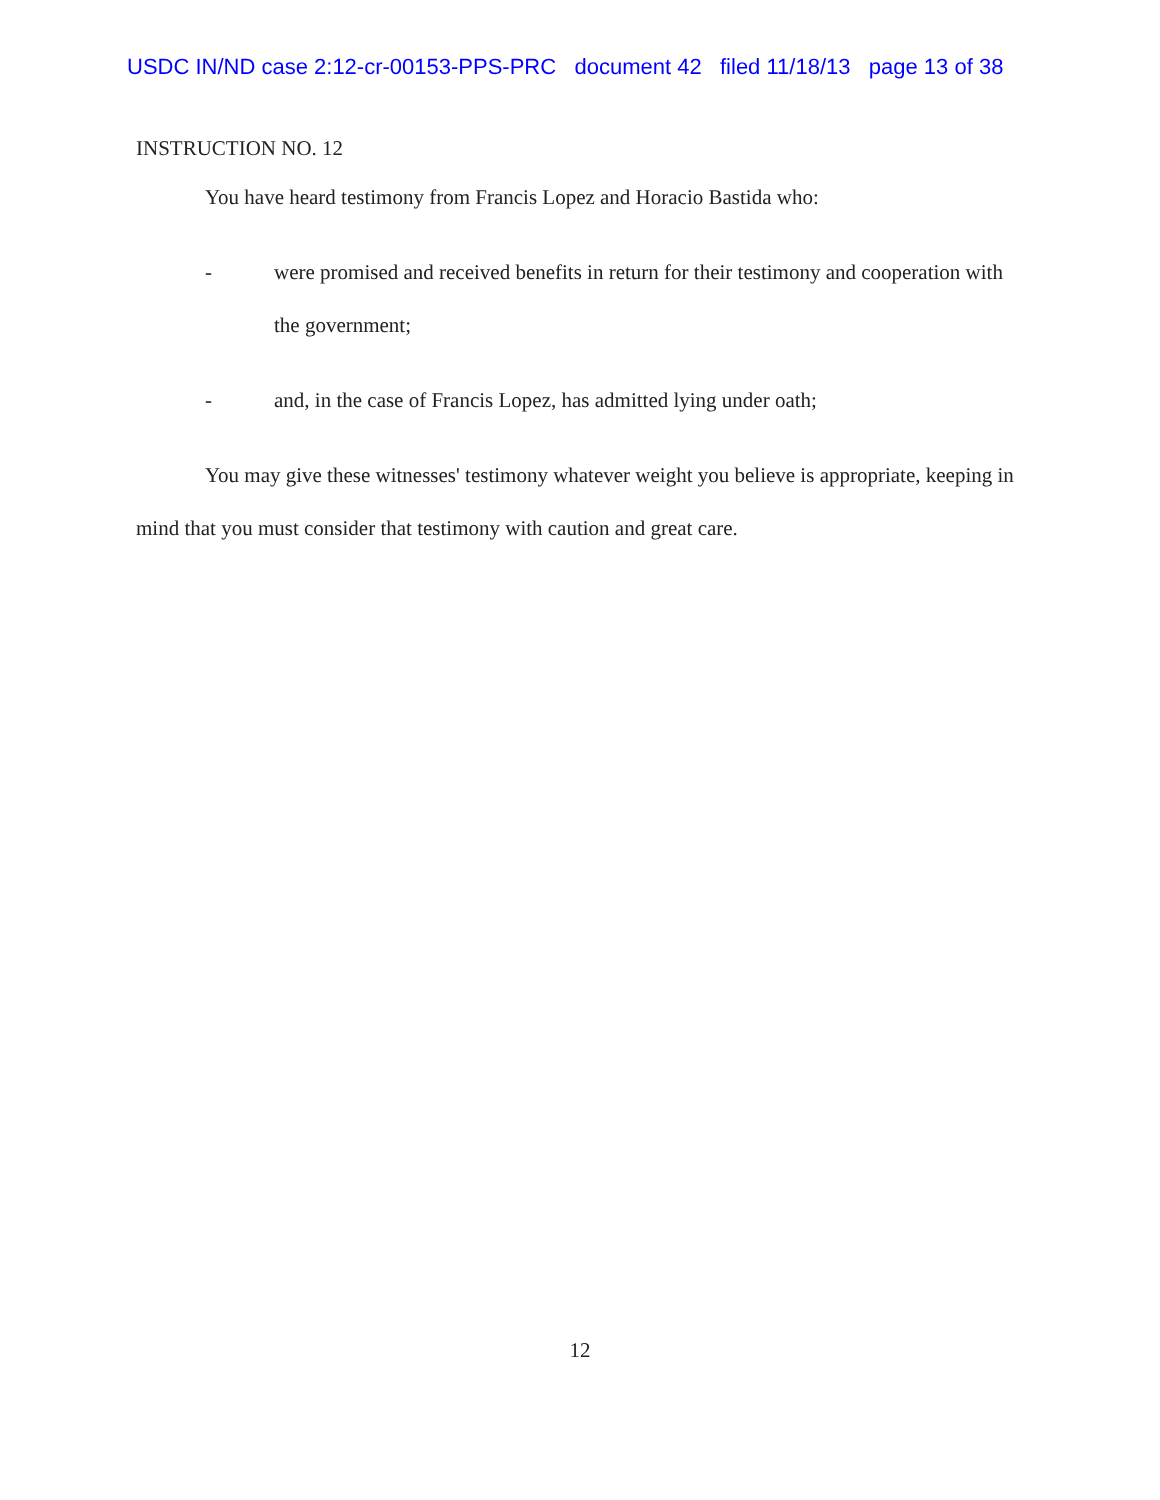USDC IN/ND case 2:12-cr-00153-PPS-PRC document 42 filed 11/18/13 page 13 of 38
INSTRUCTION NO. 12
You have heard testimony from Francis Lopez and Horacio Bastida who:
- were promised and received benefits in return for their testimony and cooperation with the government;
- and, in the case of Francis Lopez, has admitted lying under oath;
You may give these witnesses' testimony whatever weight you believe is appropriate, keeping in mind that you must consider that testimony with caution and great care.
12